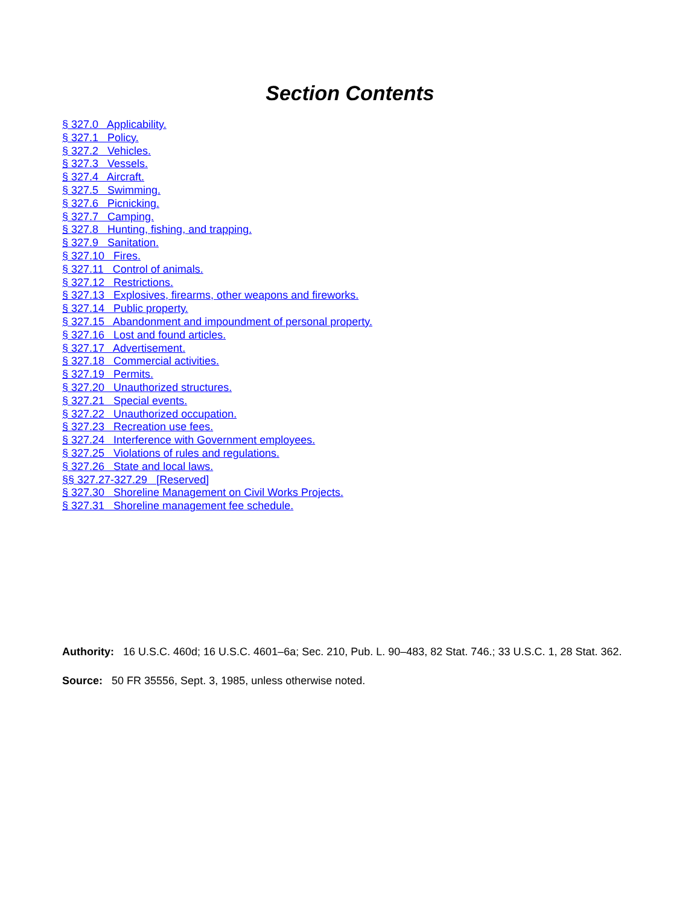Section Contents
§ 327.0 Applicability.
§ 327.1 Policy.
§ 327.2 Vehicles.
§ 327.3 Vessels.
§ 327.4 Aircraft.
§ 327.5 Swimming.
§ 327.6 Picnicking.
§ 327.7 Camping.
§ 327.8 Hunting, fishing, and trapping.
§ 327.9 Sanitation.
§ 327.10 Fires.
§ 327.11 Control of animals.
§ 327.12 Restrictions.
§ 327.13 Explosives, firearms, other weapons and fireworks.
§ 327.14 Public property.
§ 327.15 Abandonment and impoundment of personal property.
§ 327.16 Lost and found articles.
§ 327.17 Advertisement.
§ 327.18 Commercial activities.
§ 327.19 Permits.
§ 327.20 Unauthorized structures.
§ 327.21 Special events.
§ 327.22 Unauthorized occupation.
§ 327.23 Recreation use fees.
§ 327.24 Interference with Government employees.
§ 327.25 Violations of rules and regulations.
§ 327.26 State and local laws.
§§ 327.27-327.29 [Reserved]
§ 327.30 Shoreline Management on Civil Works Projects.
§ 327.31 Shoreline management fee schedule.
Authority: 16 U.S.C. 460d; 16 U.S.C. 4601–6a; Sec. 210, Pub. L. 90–483, 82 Stat. 746.; 33 U.S.C. 1, 28 Stat. 362.
Source: 50 FR 35556, Sept. 3, 1985, unless otherwise noted.